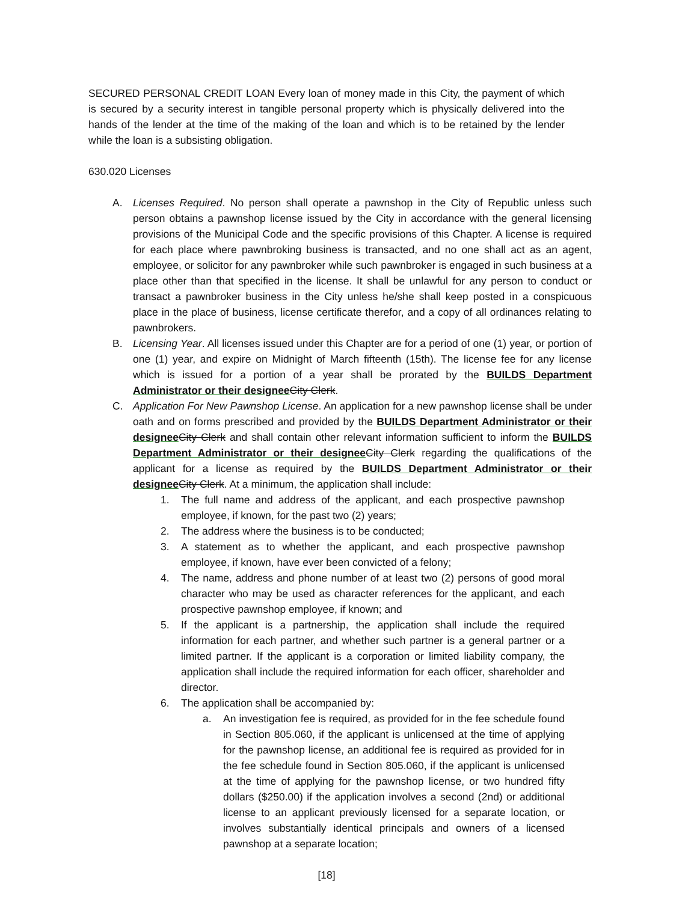SECURED PERSONAL CREDIT LOAN Every loan of money made in this City, the payment of which is secured by a security interest in tangible personal property which is physically delivered into the hands of the lender at the time of the making of the loan and which is to be retained by the lender while the loan is a subsisting obligation.
630.020 Licenses
A. Licenses Required. No person shall operate a pawnshop in the City of Republic unless such person obtains a pawnshop license issued by the City in accordance with the general licensing provisions of the Municipal Code and the specific provisions of this Chapter. A license is required for each place where pawnbroking business is transacted, and no one shall act as an agent, employee, or solicitor for any pawnbroker while such pawnbroker is engaged in such business at a place other than that specified in the license. It shall be unlawful for any person to conduct or transact a pawnbroker business in the City unless he/she shall keep posted in a conspicuous place in the place of business, license certificate therefor, and a copy of all ordinances relating to pawnbrokers.
B. Licensing Year. All licenses issued under this Chapter are for a period of one (1) year, or portion of one (1) year, and expire on Midnight of March fifteenth (15th). The license fee for any license which is issued for a portion of a year shall be prorated by the BUILDS Department Administrator or their designee City Clerk.
C. Application For New Pawnshop License. An application for a new pawnshop license shall be under oath and on forms prescribed and provided by the BUILDS Department Administrator or their designee City Clerk and shall contain other relevant information sufficient to inform the BUILDS Department Administrator or their designee City Clerk regarding the qualifications of the applicant for a license as required by the BUILDS Department Administrator or their designee City Clerk. At a minimum, the application shall include:
1. The full name and address of the applicant, and each prospective pawnshop employee, if known, for the past two (2) years;
2. The address where the business is to be conducted;
3. A statement as to whether the applicant, and each prospective pawnshop employee, if known, have ever been convicted of a felony;
4. The name, address and phone number of at least two (2) persons of good moral character who may be used as character references for the applicant, and each prospective pawnshop employee, if known; and
5. If the applicant is a partnership, the application shall include the required information for each partner, and whether such partner is a general partner or a limited partner. If the applicant is a corporation or limited liability company, the application shall include the required information for each officer, shareholder and director.
6. The application shall be accompanied by:
a. An investigation fee is required, as provided for in the fee schedule found in Section 805.060, if the applicant is unlicensed at the time of applying for the pawnshop license, an additional fee is required as provided for in the fee schedule found in Section 805.060, if the applicant is unlicensed at the time of applying for the pawnshop license, or two hundred fifty dollars ($250.00) if the application involves a second (2nd) or additional license to an applicant previously licensed for a separate location, or involves substantially identical principals and owners of a licensed pawnshop at a separate location;
[18]